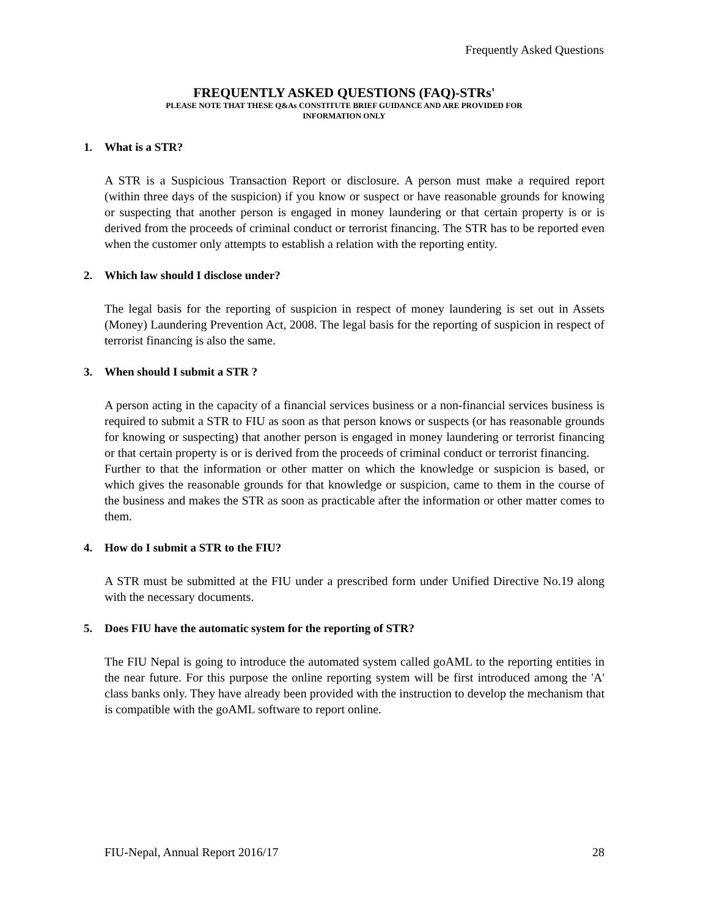Frequently Asked Questions
FREQUENTLY ASKED QUESTIONS (FAQ)-STRs'
PLEASE NOTE THAT THESE Q&As CONSTITUTE BRIEF GUIDANCE AND ARE PROVIDED FOR
INFORMATION ONLY
1. What is a STR?
A STR is a Suspicious Transaction Report or disclosure. A person must make a required report (within three days of the suspicion) if you know or suspect or have reasonable grounds for knowing or suspecting that another person is engaged in money laundering or that certain property is or is derived from the proceeds of criminal conduct or terrorist financing. The STR has to be reported even when the customer only attempts to establish a relation with the reporting entity.
2. Which law should I disclose under?
The legal basis for the reporting of suspicion in respect of money laundering is set out in Assets (Money) Laundering Prevention Act, 2008. The legal basis for the reporting of suspicion in respect of terrorist financing is also the same.
3. When should I submit a STR ?
A person acting in the capacity of a financial services business or a non-financial services business is required to submit a STR to FIU as soon as that person knows or suspects (or has reasonable grounds for knowing or suspecting) that another person is engaged in money laundering or terrorist financing or that certain property is or is derived from the proceeds of criminal conduct or terrorist financing.
Further to that the information or other matter on which the knowledge or suspicion is based, or which gives the reasonable grounds for that knowledge or suspicion, came to them in the course of the business and makes the STR as soon as practicable after the information or other matter comes to them.
4. How do I submit a STR to the FIU?
A STR must be submitted at the FIU under a prescribed form under Unified Directive No.19 along with the necessary documents.
5. Does FIU have the automatic system for the reporting of STR?
The FIU Nepal is going to introduce the automated system called goAML to the reporting entities in the near future. For this purpose the online reporting system will be first introduced among the 'A' class banks only. They have already been provided with the instruction to develop the mechanism that is compatible with the goAML software to report online.
FIU-Nepal, Annual Report 2016/17 28